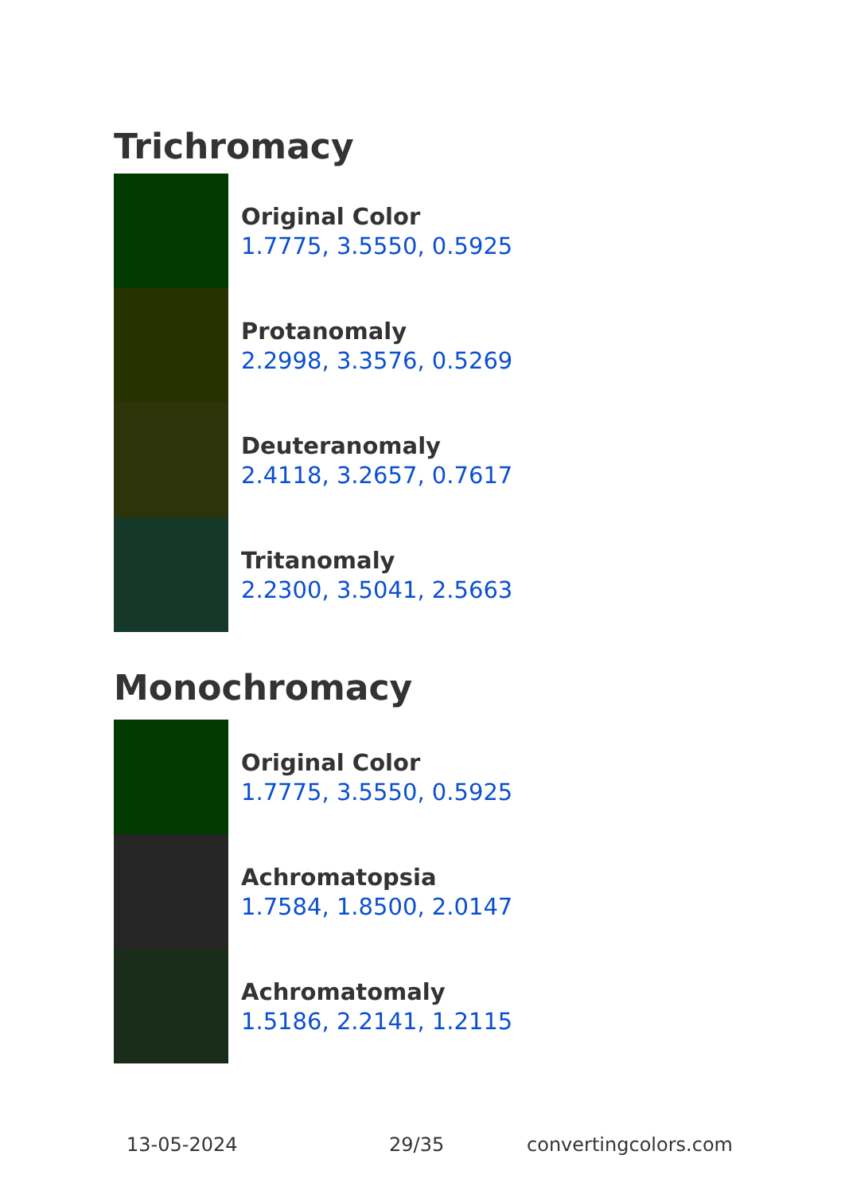Trichromacy
Original Color
1.7775, 3.5550, 0.5925
Protanomaly
2.2998, 3.3576, 0.5269
Deuteranomaly
2.4118, 3.2657, 0.7617
Tritanomaly
2.2300, 3.5041, 2.5663
Monochromacy
Original Color
1.7775, 3.5550, 0.5925
Achromatopsia
1.7584, 1.8500, 2.0147
Achromatomaly
1.5186, 2.2141, 1.2115
13-05-2024 29/35 convertingcolors.com